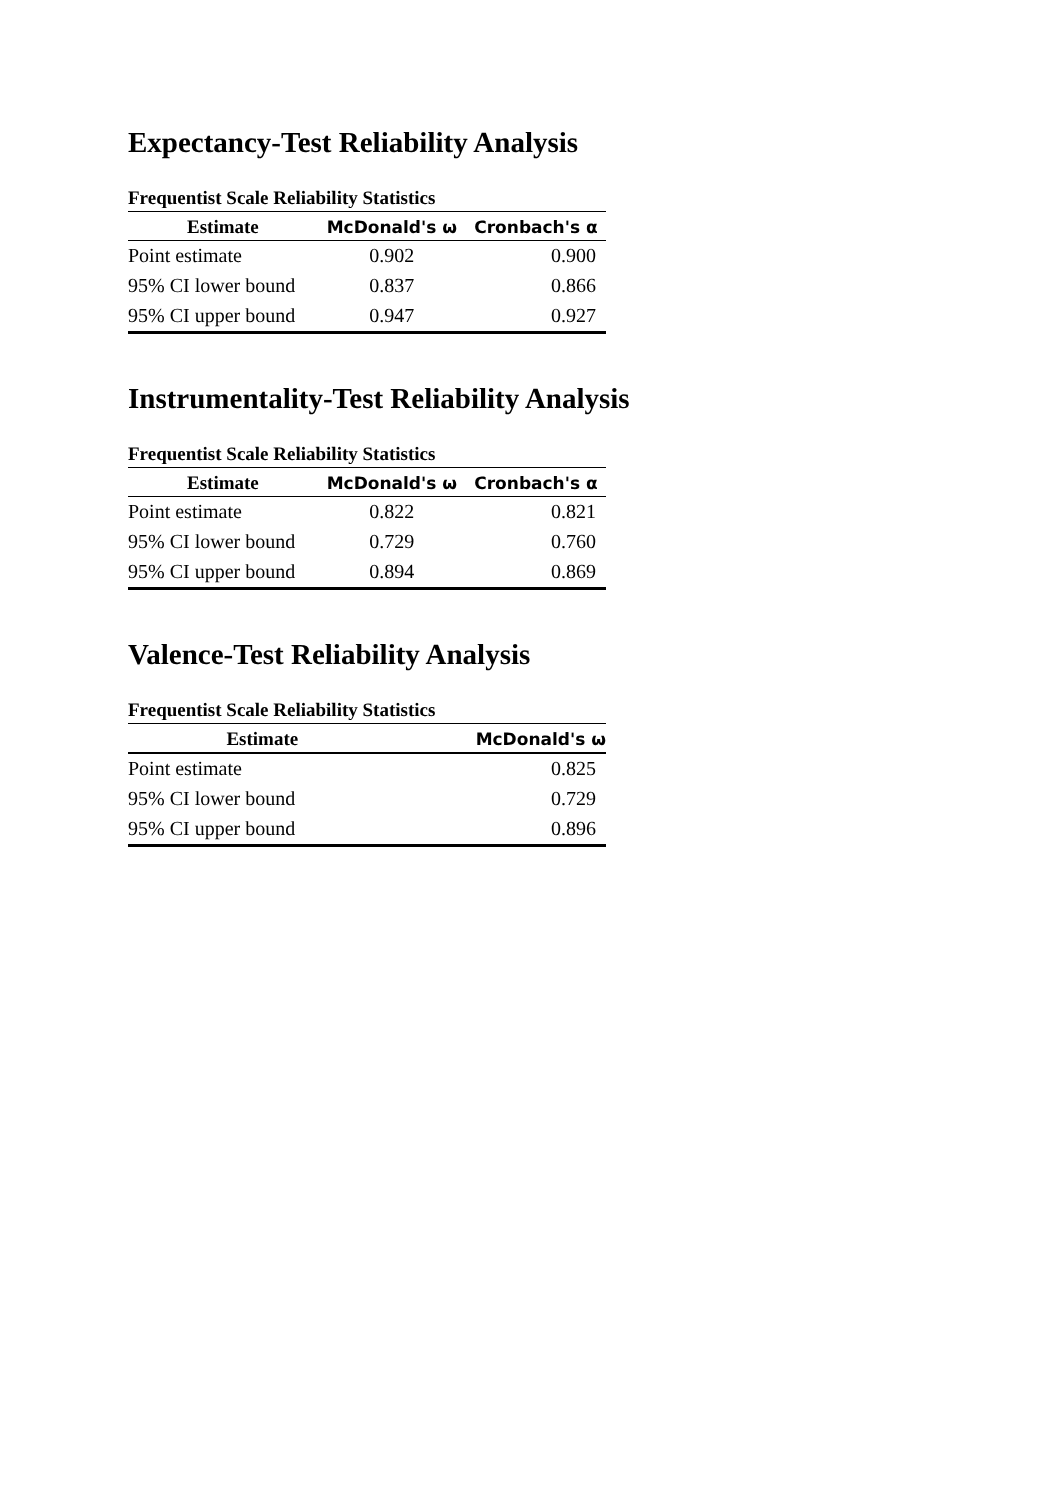Expectancy-Test Reliability Analysis
Frequentist Scale Reliability Statistics
| Estimate | McDonald's ω | Cronbach's α |
| --- | --- | --- |
| Point estimate | 0.902 | 0.900 |
| 95% CI lower bound | 0.837 | 0.866 |
| 95% CI upper bound | 0.947 | 0.927 |
Instrumentality-Test Reliability Analysis
Frequentist Scale Reliability Statistics
| Estimate | McDonald's ω | Cronbach's α |
| --- | --- | --- |
| Point estimate | 0.822 | 0.821 |
| 95% CI lower bound | 0.729 | 0.760 |
| 95% CI upper bound | 0.894 | 0.869 |
Valence-Test Reliability Analysis
Frequentist Scale Reliability Statistics
| Estimate | McDonald's ω |
| --- | --- |
| Point estimate | 0.825 |
| 95% CI lower bound | 0.729 |
| 95% CI upper bound | 0.896 |